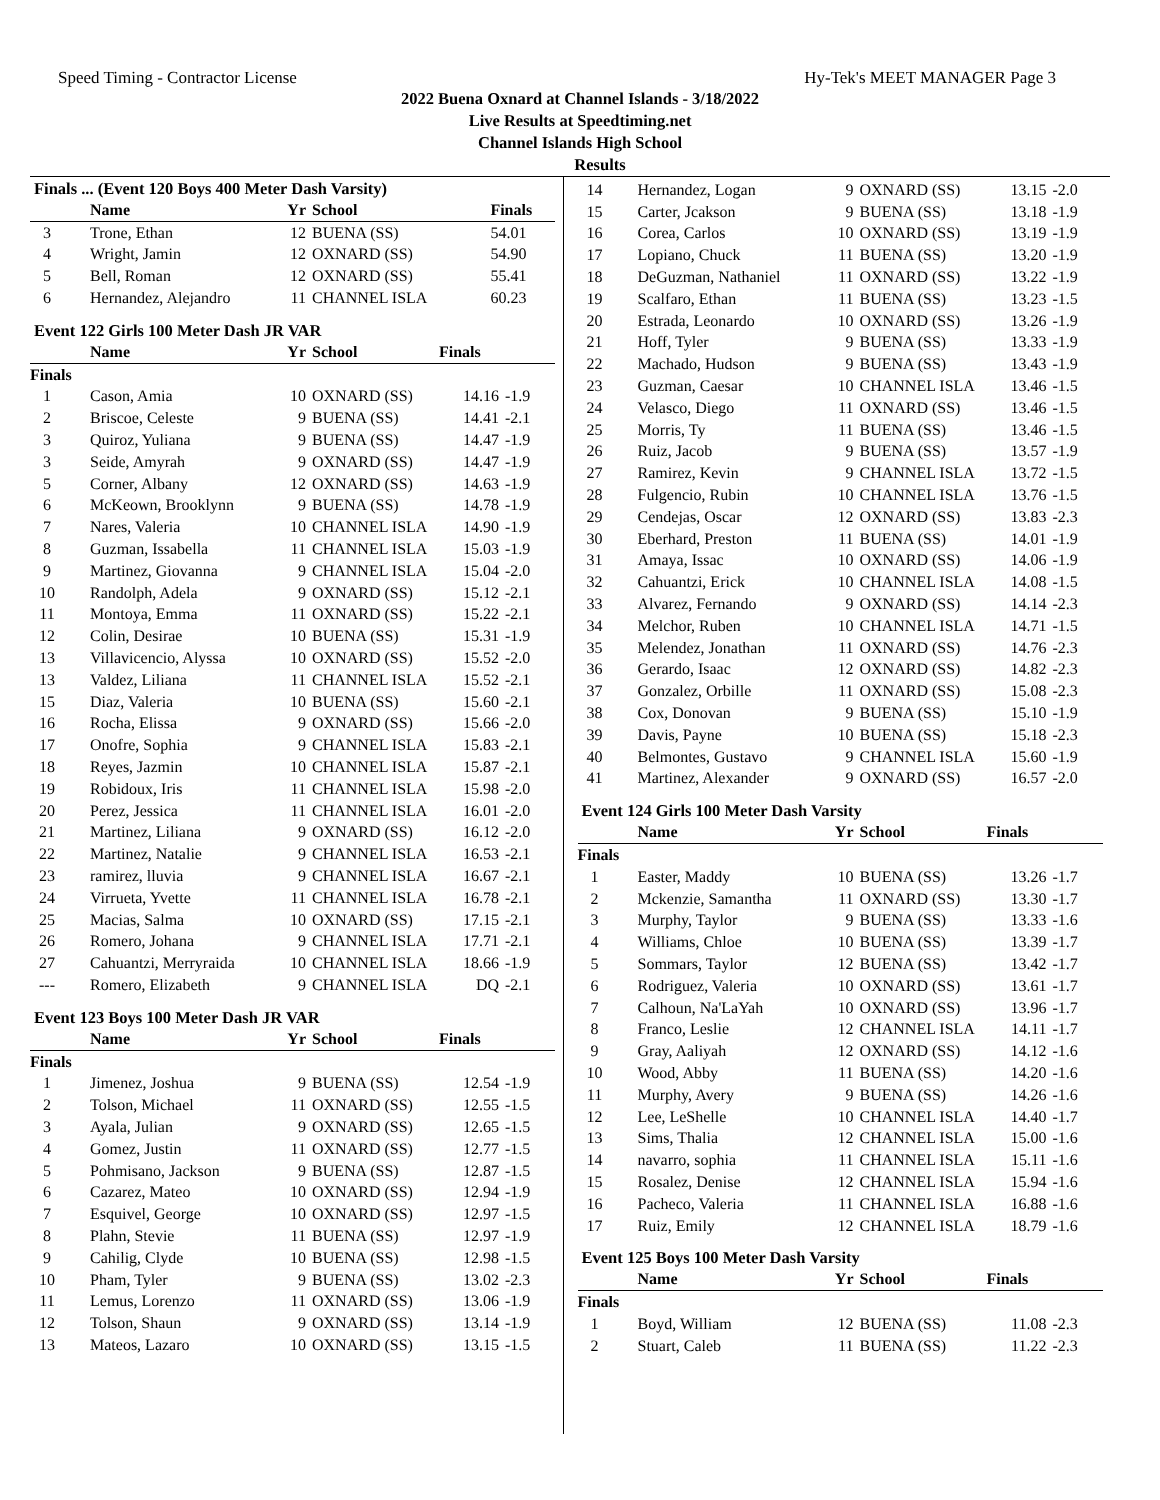Speed Timing - Contractor License Hy-Tek's MEET MANAGER Page 3
2022 Buena Oxnard at Channel Islands - 3/18/2022
Live Results at Speedtiming.net
Channel Islands High School
Results
Finals ... (Event 120 Boys 400 Meter Dash Varsity)
| | Name | Yr | School | Finals | |
| --- | --- | --- | --- | --- | --- |
| 3 | Trone, Ethan | 12 | BUENA (SS) | 54.01 | |
| 4 | Wright, Jamin | 12 | OXNARD (SS) | 54.90 | |
| 5 | Bell, Roman | 12 | OXNARD (SS) | 55.41 | |
| 6 | Hernandez, Alejandro | 11 | CHANNEL ISLA | 60.23 | |
Event 122 Girls 100 Meter Dash JR VAR
| | Name | Yr | School | Finals | |
| --- | --- | --- | --- | --- | --- |
| Finals | | | | | |
| 1 | Cason, Amia | 10 | OXNARD (SS) | 14.16 | -1.9 |
| 2 | Briscoe, Celeste | 9 | BUENA (SS) | 14.41 | -2.1 |
| 3 | Quiroz, Yuliana | 9 | BUENA (SS) | 14.47 | -1.9 |
| 3 | Seide, Amyrah | 9 | OXNARD (SS) | 14.47 | -1.9 |
| 5 | Corner, Albany | 12 | OXNARD (SS) | 14.63 | -1.9 |
| 6 | McKeown, Brooklynn | 9 | BUENA (SS) | 14.78 | -1.9 |
| 7 | Nares, Valeria | 10 | CHANNEL ISLA | 14.90 | -1.9 |
| 8 | Guzman, Issabella | 11 | CHANNEL ISLA | 15.03 | -1.9 |
| 9 | Martinez, Giovanna | 9 | CHANNEL ISLA | 15.04 | -2.0 |
| 10 | Randolph, Adela | 9 | OXNARD (SS) | 15.12 | -2.1 |
| 11 | Montoya, Emma | 11 | OXNARD (SS) | 15.22 | -2.1 |
| 12 | Colin, Desirae | 10 | BUENA (SS) | 15.31 | -1.9 |
| 13 | Villavicencio, Alyssa | 10 | OXNARD (SS) | 15.52 | -2.0 |
| 13 | Valdez, Liliana | 11 | CHANNEL ISLA | 15.52 | -2.1 |
| 15 | Diaz, Valeria | 10 | BUENA (SS) | 15.60 | -2.1 |
| 16 | Rocha, Elissa | 9 | OXNARD (SS) | 15.66 | -2.0 |
| 17 | Onofre, Sophia | 9 | CHANNEL ISLA | 15.83 | -2.1 |
| 18 | Reyes, Jazmin | 10 | CHANNEL ISLA | 15.87 | -2.1 |
| 19 | Robidoux, Iris | 11 | CHANNEL ISLA | 15.98 | -2.0 |
| 20 | Perez, Jessica | 11 | CHANNEL ISLA | 16.01 | -2.0 |
| 21 | Martinez, Liliana | 9 | OXNARD (SS) | 16.12 | -2.0 |
| 22 | Martinez, Natalie | 9 | CHANNEL ISLA | 16.53 | -2.1 |
| 23 | ramirez, lluvia | 9 | CHANNEL ISLA | 16.67 | -2.1 |
| 24 | Virrueta, Yvette | 11 | CHANNEL ISLA | 16.78 | -2.1 |
| 25 | Macias, Salma | 10 | OXNARD (SS) | 17.15 | -2.1 |
| 26 | Romero, Johana | 9 | CHANNEL ISLA | 17.71 | -2.1 |
| 27 | Cahuantzi, Merryraida | 10 | CHANNEL ISLA | 18.66 | -1.9 |
| --- | Romero, Elizabeth | 9 | CHANNEL ISLA | DQ | -2.1 |
Event 123 Boys 100 Meter Dash JR VAR
| | Name | Yr | School | Finals | |
| --- | --- | --- | --- | --- | --- |
| Finals | | | | | |
| 1 | Jimenez, Joshua | 9 | BUENA (SS) | 12.54 | -1.9 |
| 2 | Tolson, Michael | 11 | OXNARD (SS) | 12.55 | -1.5 |
| 3 | Ayala, Julian | 9 | OXNARD (SS) | 12.65 | -1.5 |
| 4 | Gomez, Justin | 11 | OXNARD (SS) | 12.77 | -1.5 |
| 5 | Pohmisano, Jackson | 9 | BUENA (SS) | 12.87 | -1.5 |
| 6 | Cazarez, Mateo | 10 | OXNARD (SS) | 12.94 | -1.9 |
| 7 | Esquivel, George | 10 | OXNARD (SS) | 12.97 | -1.5 |
| 8 | Plahn, Stevie | 11 | BUENA (SS) | 12.97 | -1.9 |
| 9 | Cahilig, Clyde | 10 | BUENA (SS) | 12.98 | -1.5 |
| 10 | Pham, Tyler | 9 | BUENA (SS) | 13.02 | -2.3 |
| 11 | Lemus, Lorenzo | 11 | OXNARD (SS) | 13.06 | -1.9 |
| 12 | Tolson, Shaun | 9 | OXNARD (SS) | 13.14 | -1.9 |
| 13 | Mateos, Lazaro | 10 | OXNARD (SS) | 13.15 | -1.5 |
| 14 | Hernandez, Logan | 9 | OXNARD (SS) | 13.15 | -2.0 |
| 15 | Carter, Jcakson | 9 | BUENA (SS) | 13.18 | -1.9 |
| 16 | Corea, Carlos | 10 | OXNARD (SS) | 13.19 | -1.9 |
| 17 | Lopiano, Chuck | 11 | BUENA (SS) | 13.20 | -1.9 |
| 18 | DeGuzman, Nathaniel | 11 | OXNARD (SS) | 13.22 | -1.9 |
| 19 | Scalfaro, Ethan | 11 | BUENA (SS) | 13.23 | -1.5 |
| 20 | Estrada, Leonardo | 10 | OXNARD (SS) | 13.26 | -1.9 |
| 21 | Hoff, Tyler | 9 | BUENA (SS) | 13.33 | -1.9 |
| 22 | Machado, Hudson | 9 | BUENA (SS) | 13.43 | -1.9 |
| 23 | Guzman, Caesar | 10 | CHANNEL ISLA | 13.46 | -1.5 |
| 24 | Velasco, Diego | 11 | OXNARD (SS) | 13.46 | -1.5 |
| 25 | Morris, Ty | 11 | BUENA (SS) | 13.46 | -1.5 |
| 26 | Ruiz, Jacob | 9 | BUENA (SS) | 13.57 | -1.9 |
| 27 | Ramirez, Kevin | 9 | CHANNEL ISLA | 13.72 | -1.5 |
| 28 | Fulgencio, Rubin | 10 | CHANNEL ISLA | 13.76 | -1.5 |
| 29 | Cendejas, Oscar | 12 | OXNARD (SS) | 13.83 | -2.3 |
| 30 | Eberhard, Preston | 11 | BUENA (SS) | 14.01 | -1.9 |
| 31 | Amaya, Issac | 10 | OXNARD (SS) | 14.06 | -1.9 |
| 32 | Cahuantzi, Erick | 10 | CHANNEL ISLA | 14.08 | -1.5 |
| 33 | Alvarez, Fernando | 9 | OXNARD (SS) | 14.14 | -2.3 |
| 34 | Melchor, Ruben | 10 | CHANNEL ISLA | 14.71 | -1.5 |
| 35 | Melendez, Jonathan | 11 | OXNARD (SS) | 14.76 | -2.3 |
| 36 | Gerardo, Isaac | 12 | OXNARD (SS) | 14.82 | -2.3 |
| 37 | Gonzalez, Orbille | 11 | OXNARD (SS) | 15.08 | -2.3 |
| 38 | Cox, Donovan | 9 | BUENA (SS) | 15.10 | -1.9 |
| 39 | Davis, Payne | 10 | BUENA (SS) | 15.18 | -2.3 |
| 40 | Belmontes, Gustavo | 9 | CHANNEL ISLA | 15.60 | -1.9 |
| 41 | Martinez, Alexander | 9 | OXNARD (SS) | 16.57 | -2.0 |
Event 124 Girls 100 Meter Dash Varsity
| | Name | Yr | School | Finals | |
| --- | --- | --- | --- | --- | --- |
| Finals | | | | | |
| 1 | Easter, Maddy | 10 | BUENA (SS) | 13.26 | -1.7 |
| 2 | Mckenzie, Samantha | 11 | OXNARD (SS) | 13.30 | -1.7 |
| 3 | Murphy, Taylor | 9 | BUENA (SS) | 13.33 | -1.6 |
| 4 | Williams, Chloe | 10 | BUENA (SS) | 13.39 | -1.7 |
| 5 | Sommars, Taylor | 12 | BUENA (SS) | 13.42 | -1.7 |
| 6 | Rodriguez, Valeria | 10 | OXNARD (SS) | 13.61 | -1.7 |
| 7 | Calhoun, Na'LaYah | 10 | OXNARD (SS) | 13.96 | -1.7 |
| 8 | Franco, Leslie | 12 | CHANNEL ISLA | 14.11 | -1.7 |
| 9 | Gray, Aaliyah | 12 | OXNARD (SS) | 14.12 | -1.6 |
| 10 | Wood, Abby | 11 | BUENA (SS) | 14.20 | -1.6 |
| 11 | Murphy, Avery | 9 | BUENA (SS) | 14.26 | -1.6 |
| 12 | Lee, LeShelle | 10 | CHANNEL ISLA | 14.40 | -1.7 |
| 13 | Sims, Thalia | 12 | CHANNEL ISLA | 15.00 | -1.6 |
| 14 | navarro, sophia | 11 | CHANNEL ISLA | 15.11 | -1.6 |
| 15 | Rosalez, Denise | 12 | CHANNEL ISLA | 15.94 | -1.6 |
| 16 | Pacheco, Valeria | 11 | CHANNEL ISLA | 16.88 | -1.6 |
| 17 | Ruiz, Emily | 12 | CHANNEL ISLA | 18.79 | -1.6 |
Event 125 Boys 100 Meter Dash Varsity
| | Name | Yr | School | Finals | |
| --- | --- | --- | --- | --- | --- |
| Finals | | | | | |
| 1 | Boyd, William | 12 | BUENA (SS) | 11.08 | -2.3 |
| 2 | Stuart, Caleb | 11 | BUENA (SS) | 11.22 | -2.3 |